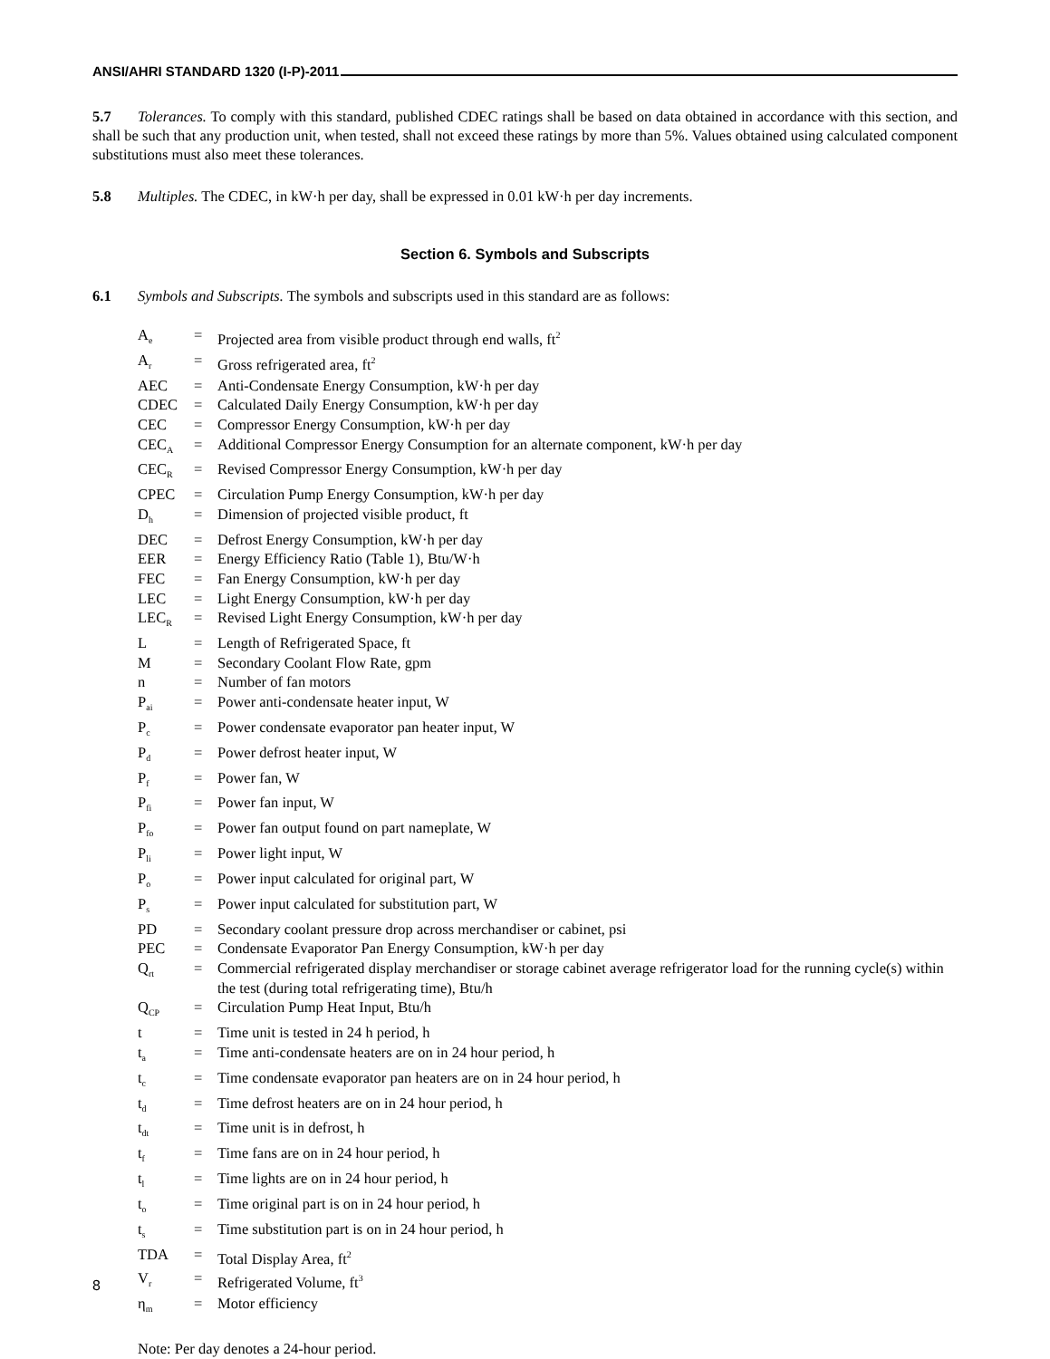ANSI/AHRI STANDARD 1320 (I-P)-2011
5.7 Tolerances. To comply with this standard, published CDEC ratings shall be based on data obtained in accordance with this section, and shall be such that any production unit, when tested, shall not exceed these ratings by more than 5%. Values obtained using calculated component substitutions must also meet these tolerances.
5.8 Multiples. The CDEC, in kW·h per day, shall be expressed in 0.01 kW·h per day increments.
Section 6. Symbols and Subscripts
6.1 Symbols and Subscripts. The symbols and subscripts used in this standard are as follows:
A<sub>e</sub> = Projected area from visible product through end walls, ft<sup>2</sup>
A<sub>r</sub> = Gross refrigerated area, ft<sup>2</sup>
AEC = Anti-Condensate Energy Consumption, kW·h per day
CDEC = Calculated Daily Energy Consumption, kW·h per day
CEC = Compressor Energy Consumption, kW·h per day
CEC<sub>A</sub> = Additional Compressor Energy Consumption for an alternate component, kW·h per day
CEC<sub>R</sub> = Revised Compressor Energy Consumption, kW·h per day
CPEC = Circulation Pump Energy Consumption, kW·h per day
D<sub>h</sub> = Dimension of projected visible product, ft
DEC = Defrost Energy Consumption, kW·h per day
EER = Energy Efficiency Ratio (Table 1), Btu/W·h
FEC = Fan Energy Consumption, kW·h per day
LEC = Light Energy Consumption, kW·h per day
LEC<sub>R</sub> = Revised Light Energy Consumption, kW·h per day
L = Length of Refrigerated Space, ft
M = Secondary Coolant Flow Rate, gpm
n = Number of fan motors
P<sub>ai</sub> = Power anti-condensate heater input, W
P<sub>c</sub> = Power condensate evaporator pan heater input, W
P<sub>d</sub> = Power defrost heater input, W
P<sub>f</sub> = Power fan, W
P<sub>fi</sub> = Power fan input, W
P<sub>fo</sub> = Power fan output found on part nameplate, W
P<sub>li</sub> = Power light input, W
P<sub>o</sub> = Power input calculated for original part, W
P<sub>s</sub> = Power input calculated for substitution part, W
PD = Secondary coolant pressure drop across merchandiser or cabinet, psi
PEC = Condensate Evaporator Pan Energy Consumption, kW·h per day
Q<sub>rt</sub> = Commercial refrigerated display merchandiser or storage cabinet average refrigerator load for the running cycle(s) within the test (during total refrigerating time), Btu/h
Q<sub>CP</sub> = Circulation Pump Heat Input, Btu/h
t = Time unit is tested in 24 h period, h
t<sub>a</sub> = Time anti-condensate heaters are on in 24 hour period, h
t<sub>c</sub> = Time condensate evaporator pan heaters are on in 24 hour period, h
t<sub>d</sub> = Time defrost heaters are on in 24 hour period, h
t<sub>dt</sub> = Time unit is in defrost, h
t<sub>f</sub> = Time fans are on in 24 hour period, h
t<sub>l</sub> = Time lights are on in 24 hour period, h
t<sub>o</sub> = Time original part is on in 24 hour period, h
t<sub>s</sub> = Time substitution part is on in 24 hour period, h
TDA = Total Display Area, ft<sup>2</sup>
V<sub>r</sub> = Refrigerated Volume, ft<sup>3</sup>
η<sub>m</sub> = Motor efficiency
Note: Per day denotes a 24-hour period.
8